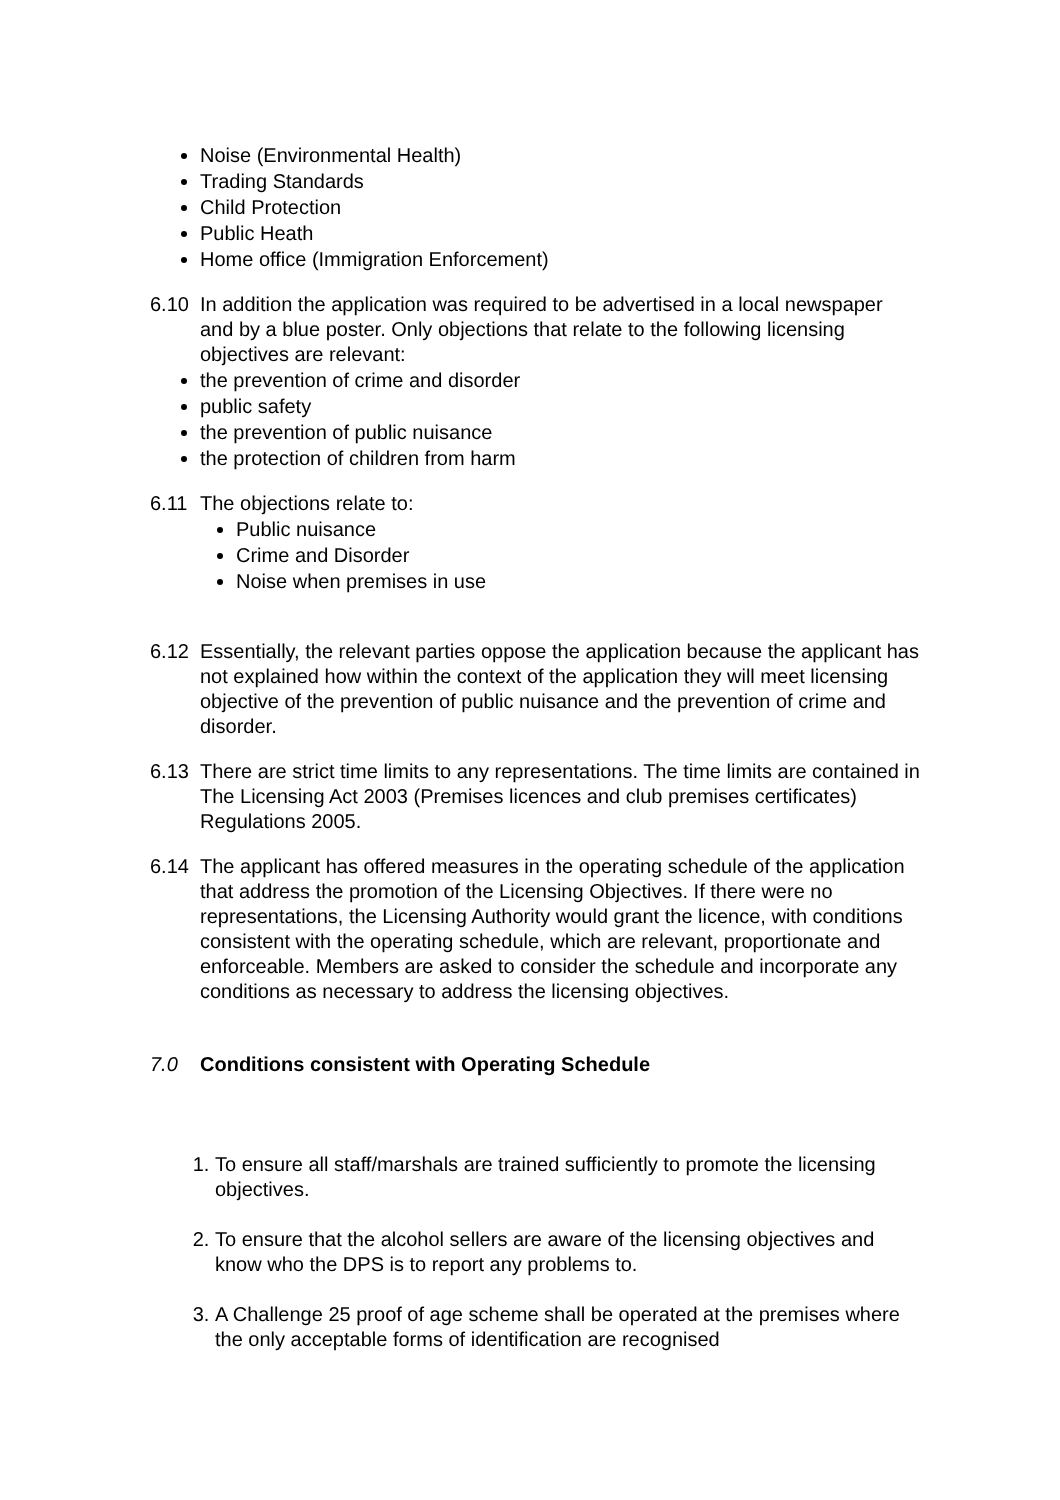Noise (Environmental Health)
Trading Standards
Child Protection
Public Heath
Home office (Immigration Enforcement)
6.10 In addition the application was required to be advertised in a local newspaper and by a blue poster. Only objections that relate to the following licensing objectives are relevant:
the prevention of crime and disorder
public safety
the prevention of public nuisance
the protection of children from harm
6.11 The objections relate to:
Public nuisance
Crime and Disorder
Noise when premises in use
6.12 Essentially, the relevant parties oppose the application because the applicant has not explained how within the context of the application they will meet licensing objective of the prevention of public nuisance and the prevention of crime and disorder.
6.13 There are strict time limits to any representations. The time limits are contained in The Licensing Act 2003 (Premises licences and club premises certificates) Regulations 2005.
6.14 The applicant has offered measures in the operating schedule of the application that address the promotion of the Licensing Objectives. If there were no representations, the Licensing Authority would grant the licence, with conditions consistent with the operating schedule, which are relevant, proportionate and enforceable. Members are asked to consider the schedule and incorporate any conditions as necessary to address the licensing objectives.
7.0 Conditions consistent with Operating Schedule
1. To ensure all staff/marshals are trained sufficiently to promote the licensing objectives.
2. To ensure that the alcohol sellers are aware of the licensing objectives and know who the DPS is to report any problems to.
3. A Challenge 25 proof of age scheme shall be operated at the premises where the only acceptable forms of identification are recognised